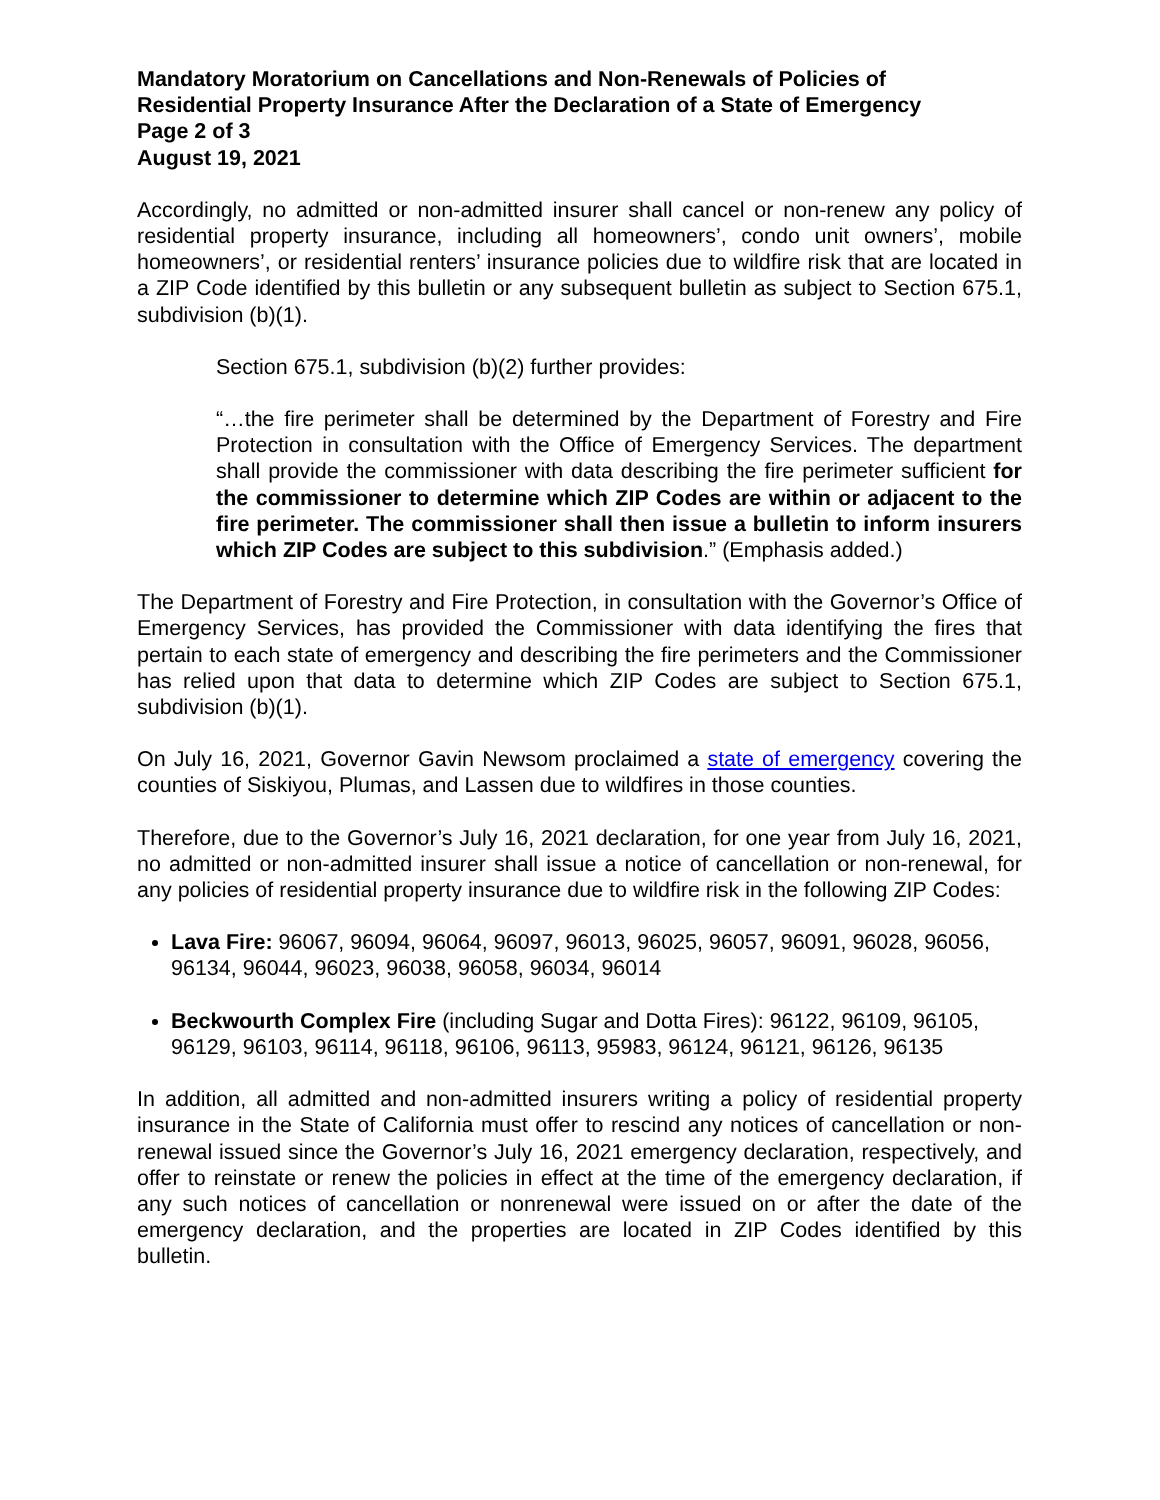Mandatory Moratorium on Cancellations and Non-Renewals of Policies of
Residential Property Insurance After the Declaration of a State of Emergency
Page 2 of 3
August 19, 2021
Accordingly, no admitted or non-admitted insurer shall cancel or non-renew any policy of residential property insurance, including all homeowners’, condo unit owners’, mobile homeowners’, or residential renters’ insurance policies due to wildfire risk that are located in a ZIP Code identified by this bulletin or any subsequent bulletin as subject to Section 675.1, subdivision (b)(1).
Section 675.1, subdivision (b)(2) further provides:
“…the fire perimeter shall be determined by the Department of Forestry and Fire Protection in consultation with the Office of Emergency Services. The department shall provide the commissioner with data describing the fire perimeter sufficient for the commissioner to determine which ZIP Codes are within or adjacent to the fire perimeter. The commissioner shall then issue a bulletin to inform insurers which ZIP Codes are subject to this subdivision.” (Emphasis added.)
The Department of Forestry and Fire Protection, in consultation with the Governor’s Office of Emergency Services, has provided the Commissioner with data identifying the fires that pertain to each state of emergency and describing the fire perimeters and the Commissioner has relied upon that data to determine which ZIP Codes are subject to Section 675.1, subdivision (b)(1).
On July 16, 2021, Governor Gavin Newsom proclaimed a state of emergency covering the counties of Siskiyou, Plumas, and Lassen due to wildfires in those counties.
Therefore, due to the Governor’s July 16, 2021 declaration, for one year from July 16, 2021, no admitted or non-admitted insurer shall issue a notice of cancellation or non-renewal, for any policies of residential property insurance due to wildfire risk in the following ZIP Codes:
Lava Fire: 96067, 96094, 96064, 96097, 96013, 96025, 96057, 96091, 96028, 96056, 96134, 96044, 96023, 96038, 96058, 96034, 96014
Beckwourth Complex Fire (including Sugar and Dotta Fires): 96122, 96109, 96105, 96129, 96103, 96114, 96118, 96106, 96113, 95983, 96124, 96121, 96126, 96135
In addition, all admitted and non-admitted insurers writing a policy of residential property insurance in the State of California must offer to rescind any notices of cancellation or non-renewal issued since the Governor’s July 16, 2021 emergency declaration, respectively, and offer to reinstate or renew the policies in effect at the time of the emergency declaration, if any such notices of cancellation or nonrenewal were issued on or after the date of the emergency declaration, and the properties are located in ZIP Codes identified by this bulletin.